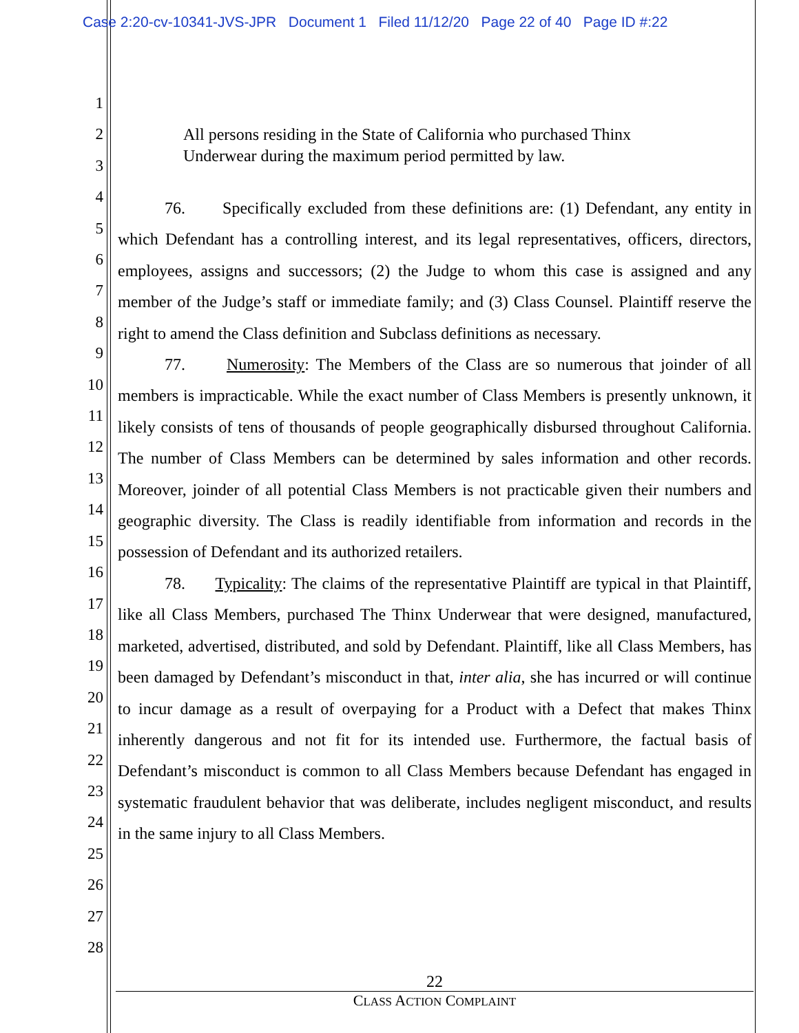Case 2:20-cv-10341-JVS-JPR Document 1 Filed 11/12/20 Page 22 of 40 Page ID #:22
1
2
3
4
5
6
7
8
9
10
11
12
13
14
15
16
17
18
19
20
21
22
23
24
25
26
27
28
All persons residing in the State of California who purchased Thinx Underwear during the maximum period permitted by law.
76. Specifically excluded from these definitions are: (1) Defendant, any entity in which Defendant has a controlling interest, and its legal representatives, officers, directors, employees, assigns and successors; (2) the Judge to whom this case is assigned and any member of the Judge’s staff or immediate family; and (3) Class Counsel. Plaintiff reserve the right to amend the Class definition and Subclass definitions as necessary.
77. Numerosity: The Members of the Class are so numerous that joinder of all members is impracticable. While the exact number of Class Members is presently unknown, it likely consists of tens of thousands of people geographically disbursed throughout California. The number of Class Members can be determined by sales information and other records. Moreover, joinder of all potential Class Members is not practicable given their numbers and geographic diversity. The Class is readily identifiable from information and records in the possession of Defendant and its authorized retailers.
78. Typicality: The claims of the representative Plaintiff are typical in that Plaintiff, like all Class Members, purchased The Thinx Underwear that were designed, manufactured, marketed, advertised, distributed, and sold by Defendant. Plaintiff, like all Class Members, has been damaged by Defendant’s misconduct in that, inter alia, she has incurred or will continue to incur damage as a result of overpaying for a Product with a Defect that makes Thinx inherently dangerous and not fit for its intended use. Furthermore, the factual basis of Defendant’s misconduct is common to all Class Members because Defendant has engaged in systematic fraudulent behavior that was deliberate, includes negligent misconduct, and results in the same injury to all Class Members.
22
CLASS ACTION COMPLAINT